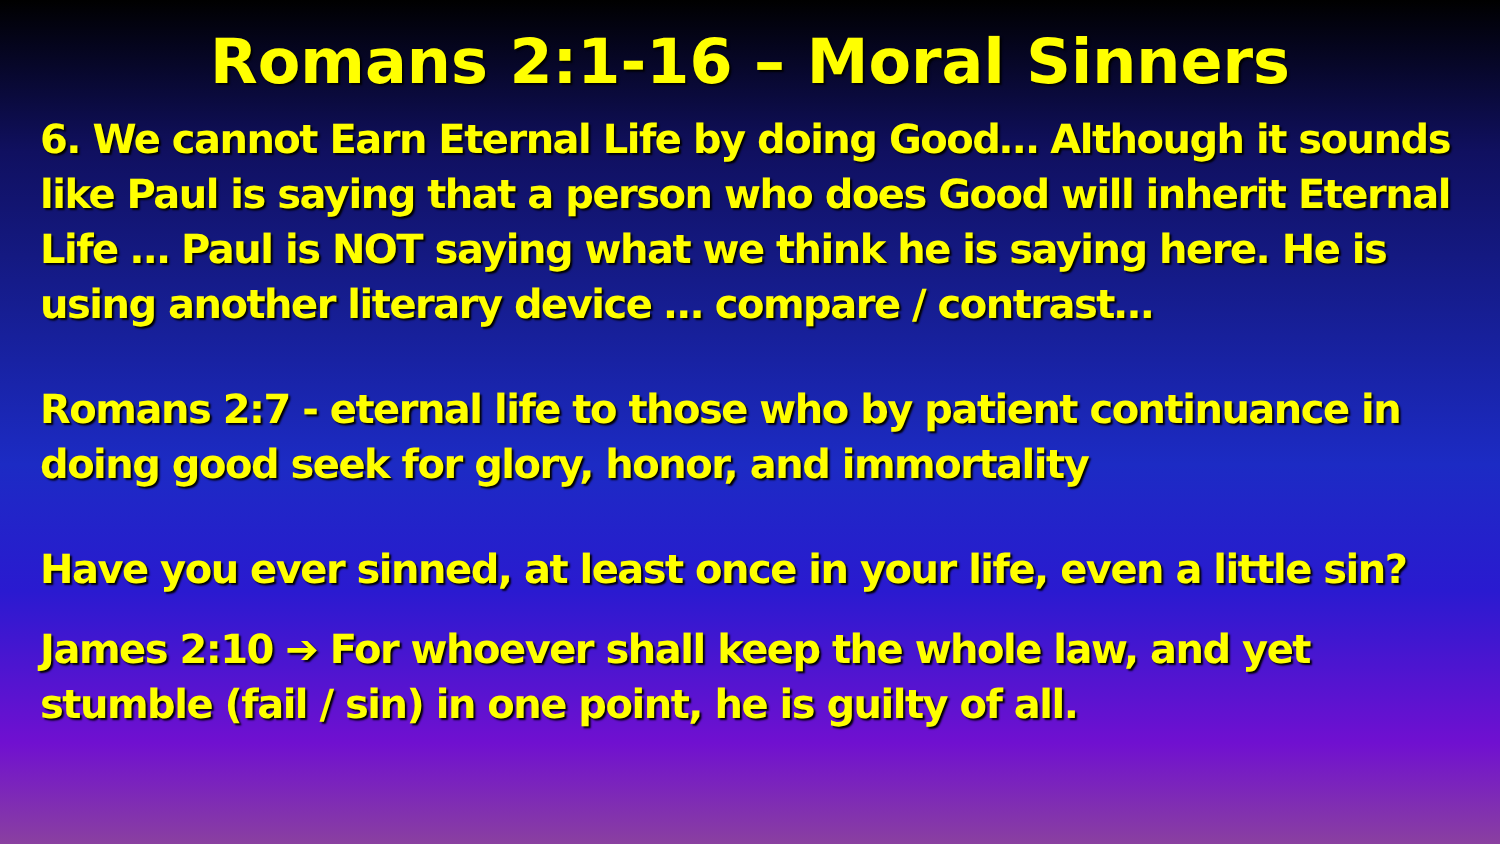Romans 2:1-16 – Moral Sinners
6. We cannot Earn Eternal Life by doing Good… Although it sounds like Paul is saying that a person who does Good will inherit Eternal Life … Paul is NOT saying what we think he is saying here. He is using another literary device … compare / contrast…
Romans 2:7 - eternal life to those who by patient continuance in doing good seek for glory, honor, and immortality
Have you ever sinned, at least once in your life, even a little sin?
James 2:10 ➔ For whoever shall keep the whole law, and yet stumble (fail / sin) in one point, he is guilty of all.